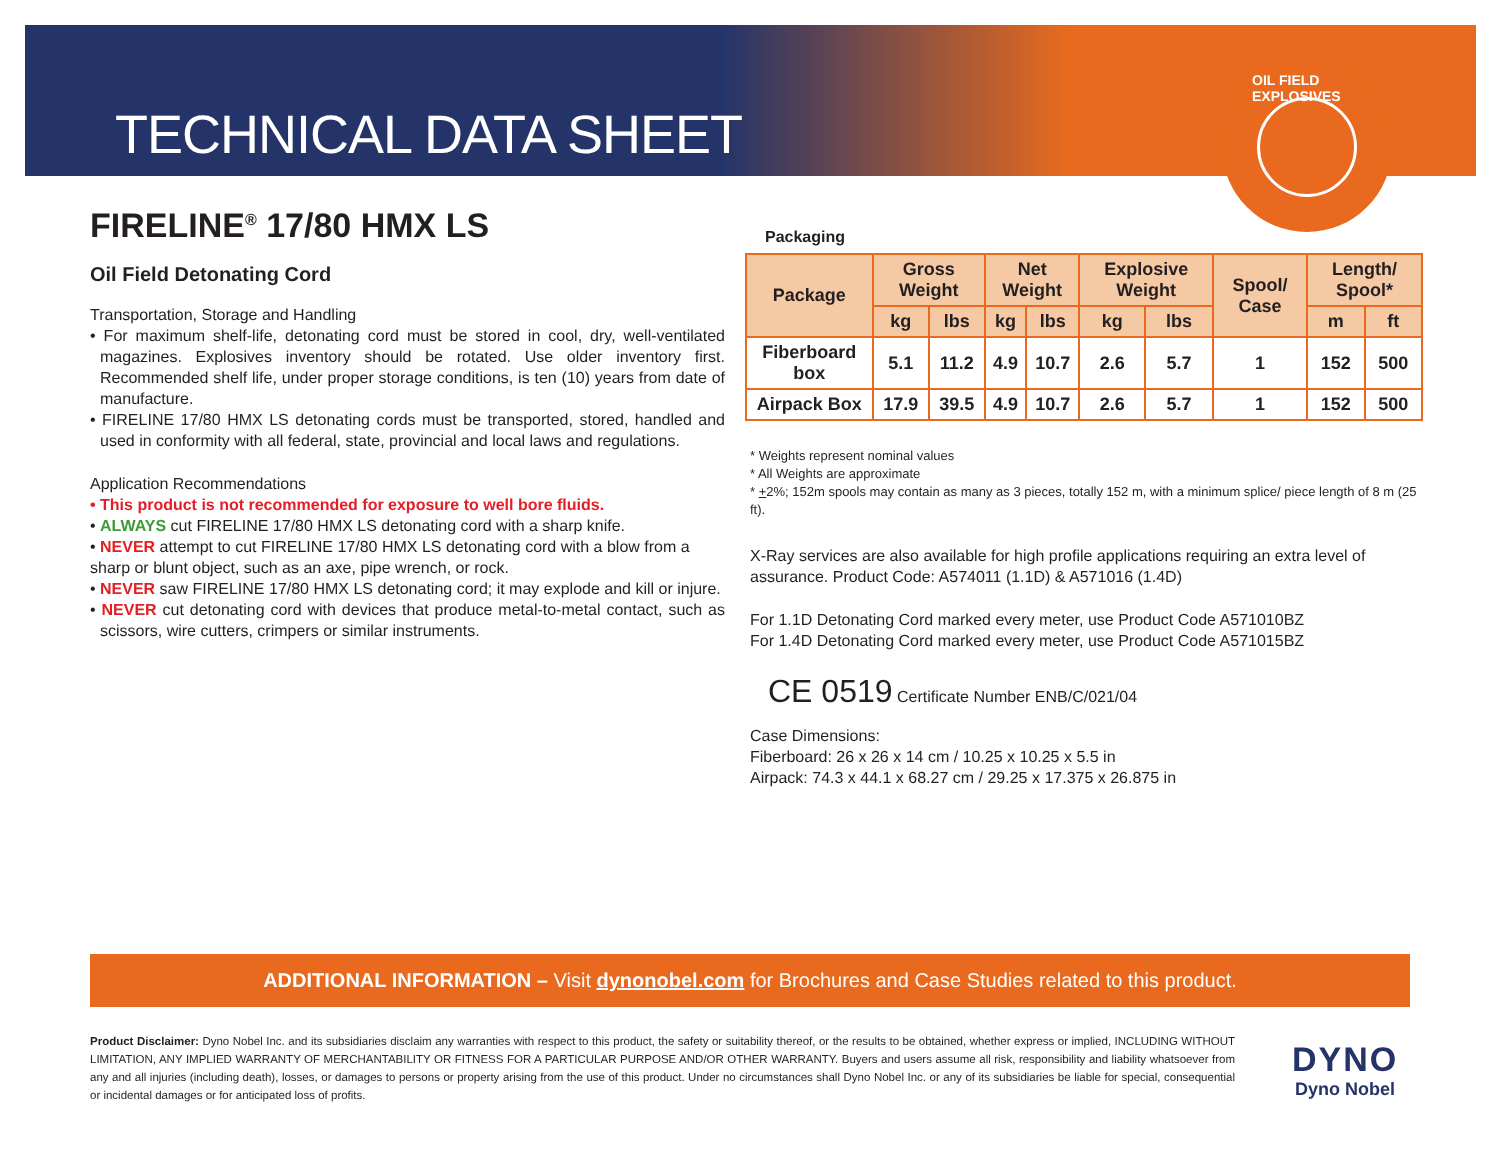TECHNICAL DATA SHEET
OIL FIELD EXPLOSIVES
FIRELINE<sup>®</sup> 17/80 HMX LS
Oil Field Detonating Cord
Transportation, Storage and Handling
• For maximum shelf-life, detonating cord must be stored in cool, dry, well-ventilated magazines. Explosives inventory should be rotated. Use older inventory first. Recommended shelf life, under proper storage conditions, is ten (10) years from date of manufacture.
• FIRELINE 17/80 HMX LS detonating cords must be transported, stored, handled and used in conformity with all federal, state, provincial and local laws and regulations.
Application Recommendations
• This product is not recommended for exposure to well bore fluids.
• ALWAYS cut FIRELINE 17/80 HMX LS detonating cord with a sharp knife.
• NEVER attempt to cut FIRELINE 17/80 HMX LS detonating cord with a blow from a sharp or blunt object, such as an axe, pipe wrench, or rock.
• NEVER saw FIRELINE 17/80 HMX LS detonating cord; it may explode and kill or injure.
• NEVER cut detonating cord with devices that produce metal-to-metal contact, such as scissors, wire cutters, crimpers or similar instruments.
Packaging
| Package | Gross Weight | | Net Weight | | Explosive Weight | | Spool/ Case | Length/ Spool* | |
| --- | --- | --- | --- | --- | --- | --- | --- | --- | --- |
| | kg | lbs | kg | lbs | kg | lbs | | m | ft |
| Fiberboard box | 5.1 | 11.2 | 4.9 | 10.7 | 2.6 | 5.7 | 1 | 152 | 500 |
| Airpack Box | 17.9 | 39.5 | 4.9 | 10.7 | 2.6 | 5.7 | 1 | 152 | 500 |
* Weights represent nominal values
* All Weights are approximate
* +2%; 152m spools may contain as many as 3 pieces, totally 152 m, with a minimum splice/ piece length of 8 m (25 ft).
X-Ray services are also available for high profile applications requiring an extra level of assurance. Product Code: A574011 (1.1D) & A571016 (1.4D)
For 1.1D Detonating Cord marked every meter, use Product Code A571010BZ
For 1.4D Detonating Cord marked every meter, use Product Code A571015BZ
CE 0519 Certificate Number ENB/C/021/04
Case Dimensions:
Fiberboard: 26 x 26 x 14 cm / 10.25 x 10.25 x 5.5 in
Airpack: 74.3 x 44.1 x 68.27 cm / 29.25 x 17.375 x 26.875 in
ADDITIONAL INFORMATION – Visit dynonobel.com for Brochures and Case Studies related to this product.
Product Disclaimer: Dyno Nobel Inc. and its subsidiaries disclaim any warranties with respect to this product, the safety or suitability thereof, or the results to be obtained, whether express or implied, INCLUDING WITHOUT LIMITATION, ANY IMPLIED WARRANTY OF MERCHANTABILITY OR FITNESS FOR A PARTICULAR PURPOSE AND/OR OTHER WARRANTY. Buyers and users assume all risk, responsibility and liability whatsoever from any and all injuries (including death), losses, or damages to persons or property arising from the use of this product. Under no circumstances shall Dyno Nobel Inc. or any of its subsidiaries be liable for special, consequential or incidental damages or for anticipated loss of profits.
DYNO
Dyno Nobel